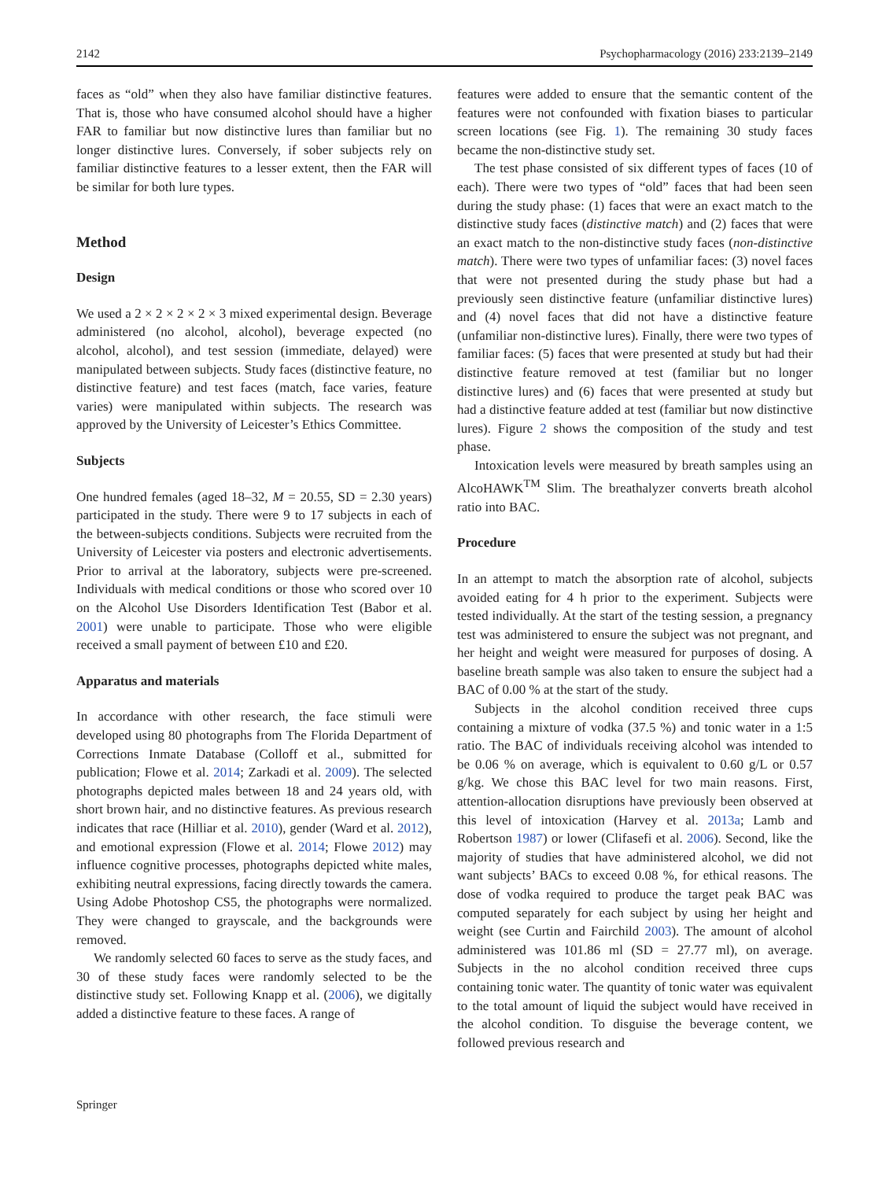2142 Psychopharmacology (2016) 233:2139–2149
faces as “old” when they also have familiar distinctive features. That is, those who have consumed alcohol should have a higher FAR to familiar but now distinctive lures than familiar but no longer distinctive lures. Conversely, if sober subjects rely on familiar distinctive features to a lesser extent, then the FAR will be similar for both lure types.
Method
Design
We used a 2 × 2 × 2 × 2 × 3 mixed experimental design. Beverage administered (no alcohol, alcohol), beverage expected (no alcohol, alcohol), and test session (immediate, delayed) were manipulated between subjects. Study faces (distinctive feature, no distinctive feature) and test faces (match, face varies, feature varies) were manipulated within subjects. The research was approved by the University of Leicester’s Ethics Committee.
Subjects
One hundred females (aged 18–32, M = 20.55, SD = 2.30 years) participated in the study. There were 9 to 17 subjects in each of the between-subjects conditions. Subjects were recruited from the University of Leicester via posters and electronic advertisements. Prior to arrival at the laboratory, subjects were pre-screened. Individuals with medical conditions or those who scored over 10 on the Alcohol Use Disorders Identification Test (Babor et al. 2001) were unable to participate. Those who were eligible received a small payment of between £10 and £20.
Apparatus and materials
In accordance with other research, the face stimuli were developed using 80 photographs from The Florida Department of Corrections Inmate Database (Colloff et al., submitted for publication; Flowe et al. 2014; Zarkadi et al. 2009). The selected photographs depicted males between 18 and 24 years old, with short brown hair, and no distinctive features. As previous research indicates that race (Hilliar et al. 2010), gender (Ward et al. 2012), and emotional expression (Flowe et al. 2014; Flowe 2012) may influence cognitive processes, photographs depicted white males, exhibiting neutral expressions, facing directly towards the camera. Using Adobe Photoshop CS5, the photographs were normalized. They were changed to grayscale, and the backgrounds were removed.
We randomly selected 60 faces to serve as the study faces, and 30 of these study faces were randomly selected to be the distinctive study set. Following Knapp et al. (2006), we digitally added a distinctive feature to these faces. A range of
features were added to ensure that the semantic content of the features were not confounded with fixation biases to particular screen locations (see Fig. 1). The remaining 30 study faces became the non-distinctive study set.
The test phase consisted of six different types of faces (10 of each). There were two types of “old” faces that had been seen during the study phase: (1) faces that were an exact match to the distinctive study faces (distinctive match) and (2) faces that were an exact match to the non-distinctive study faces (non-distinctive match). There were two types of unfamiliar faces: (3) novel faces that were not presented during the study phase but had a previously seen distinctive feature (unfamiliar distinctive lures) and (4) novel faces that did not have a distinctive feature (unfamiliar non-distinctive lures). Finally, there were two types of familiar faces: (5) faces that were presented at study but had their distinctive feature removed at test (familiar but no longer distinctive lures) and (6) faces that were presented at study but had a distinctive feature added at test (familiar but now distinctive lures). Figure 2 shows the composition of the study and test phase.
Intoxication levels were measured by breath samples using an AlcoHAWK<sup>TM</sup> Slim. The breathalyzer converts breath alcohol ratio into BAC.
Procedure
In an attempt to match the absorption rate of alcohol, subjects avoided eating for 4 h prior to the experiment. Subjects were tested individually. At the start of the testing session, a pregnancy test was administered to ensure the subject was not pregnant, and her height and weight were measured for purposes of dosing. A baseline breath sample was also taken to ensure the subject had a BAC of 0.00 % at the start of the study.
Subjects in the alcohol condition received three cups containing a mixture of vodka (37.5 %) and tonic water in a 1:5 ratio. The BAC of individuals receiving alcohol was intended to be 0.06 % on average, which is equivalent to 0.60 g/L or 0.57 g/kg. We chose this BAC level for two main reasons. First, attention-allocation disruptions have previously been observed at this level of intoxication (Harvey et al. 2013a; Lamb and Robertson 1987) or lower (Clifasefi et al. 2006). Second, like the majority of studies that have administered alcohol, we did not want subjects’ BACs to exceed 0.08 %, for ethical reasons. The dose of vodka required to produce the target peak BAC was computed separately for each subject by using her height and weight (see Curtin and Fairchild 2003). The amount of alcohol administered was 101.86 ml (SD = 27.77 ml), on average. Subjects in the no alcohol condition received three cups containing tonic water. The quantity of tonic water was equivalent to the total amount of liquid the subject would have received in the alcohol condition. To disguise the beverage content, we followed previous research and
Springer